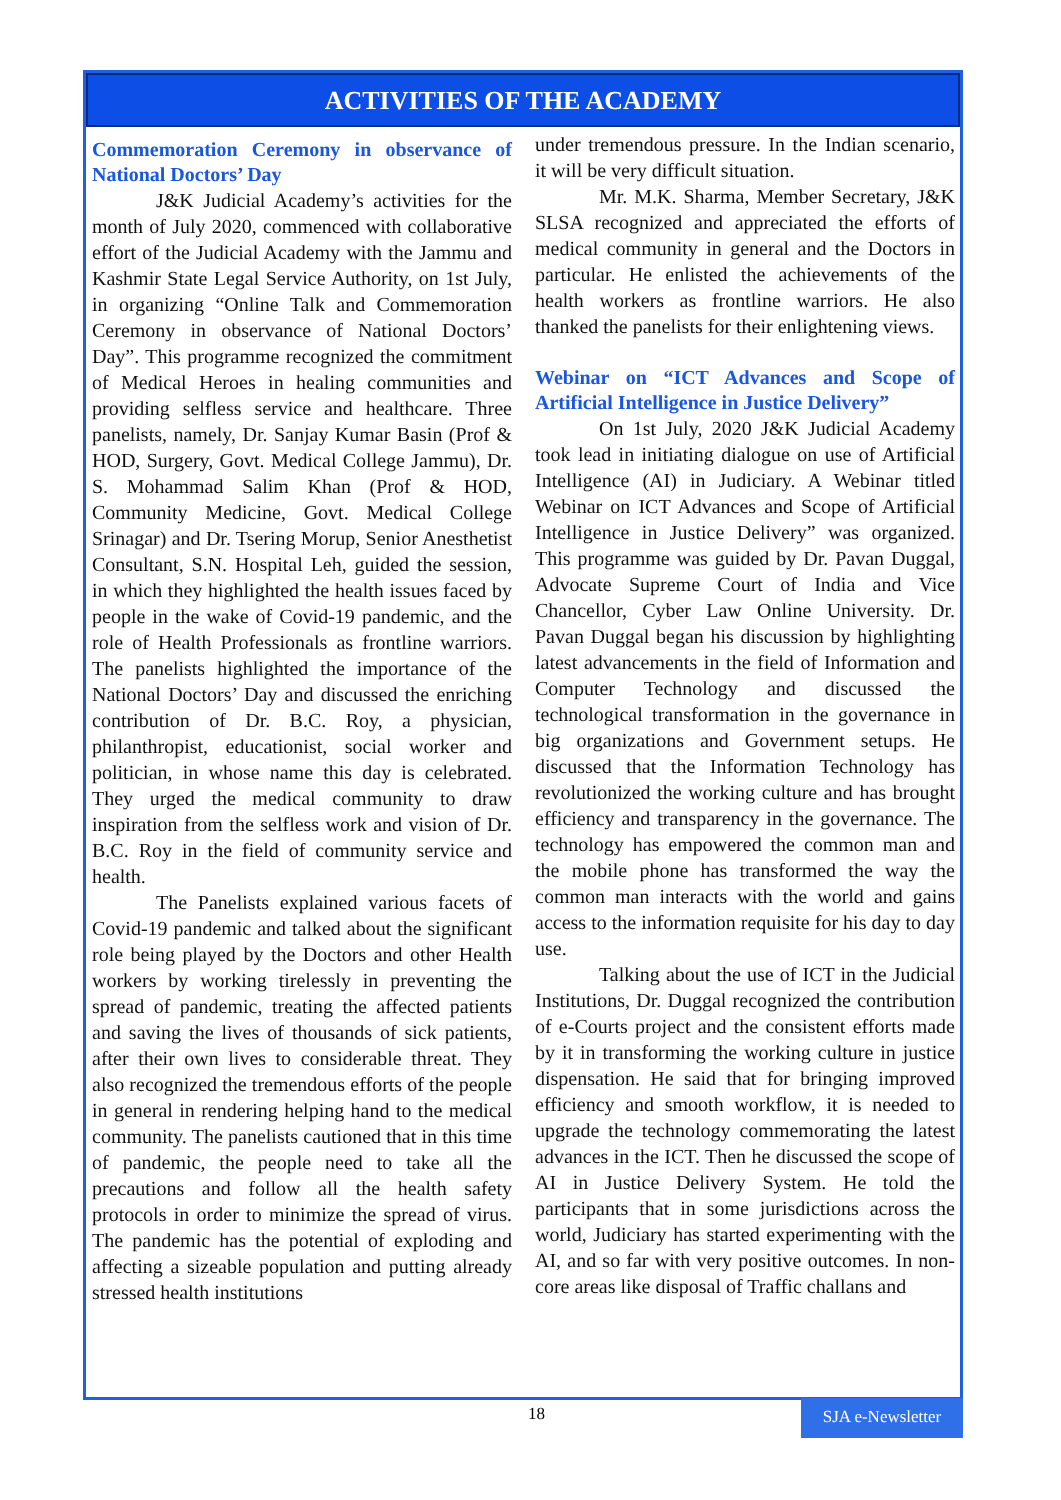ACTIVITIES OF THE ACADEMY
Commemoration Ceremony in observance of National Doctors’ Day
J&K Judicial Academy’s activities for the month of July 2020, commenced with collaborative effort of the Judicial Academy with the Jammu and Kashmir State Legal Service Authority, on 1st July, in organizing “Online Talk and Commemoration Ceremony in observance of National Doctors’ Day”. This programme recognized the commitment of Medical Heroes in healing communities and providing selfless service and healthcare. Three panelists, namely, Dr. Sanjay Kumar Basin (Prof & HOD, Surgery, Govt. Medical College Jammu), Dr. S. Mohammad Salim Khan (Prof & HOD, Community Medicine, Govt. Medical College Srinagar) and Dr. Tsering Morup, Senior Anesthetist Consultant, S.N. Hospital Leh, guided the session, in which they highlighted the health issues faced by people in the wake of Covid-19 pandemic, and the role of Health Professionals as frontline warriors. The panelists highlighted the importance of the National Doctors’ Day and discussed the enriching contribution of Dr. B.C. Roy, a physician, philanthropist, educationist, social worker and politician, in whose name this day is celebrated. They urged the medical community to draw inspiration from the selfless work and vision of Dr. B.C. Roy in the field of community service and health.
The Panelists explained various facets of Covid-19 pandemic and talked about the significant role being played by the Doctors and other Health workers by working tirelessly in preventing the spread of pandemic, treating the affected patients and saving the lives of thousands of sick patients, after their own lives to considerable threat. They also recognized the tremendous efforts of the people in general in rendering helping hand to the medical community. The panelists cautioned that in this time of pandemic, the people need to take all the precautions and follow all the health safety protocols in order to minimize the spread of virus. The pandemic has the potential of exploding and affecting a sizeable population and putting already stressed health institutions
under tremendous pressure. In the Indian scenario, it will be very difficult situation.
Mr. M.K. Sharma, Member Secretary, J&K SLSA recognized and appreciated the efforts of medical community in general and the Doctors in particular. He enlisted the achievements of the health workers as frontline warriors. He also thanked the panelists for their enlightening views.
Webinar on “ICT Advances and Scope of Artificial Intelligence in Justice Delivery”
On 1st July, 2020 J&K Judicial Academy took lead in initiating dialogue on use of Artificial Intelligence (AI) in Judiciary. A Webinar titled Webinar on ICT Advances and Scope of Artificial Intelligence in Justice Delivery” was organized. This programme was guided by Dr. Pavan Duggal, Advocate Supreme Court of India and Vice Chancellor, Cyber Law Online University. Dr. Pavan Duggal began his discussion by highlighting latest advancements in the field of Information and Computer Technology and discussed the technological transformation in the governance in big organizations and Government setups. He discussed that the Information Technology has revolutionized the working culture and has brought efficiency and transparency in the governance. The technology has empowered the common man and the mobile phone has transformed the way the common man interacts with the world and gains access to the information requisite for his day to day use.
Talking about the use of ICT in the Judicial Institutions, Dr. Duggal recognized the contribution of e-Courts project and the consistent efforts made by it in transforming the working culture in justice dispensation. He said that for bringing improved efficiency and smooth workflow, it is needed to upgrade the technology commemorating the latest advances in the ICT. Then he discussed the scope of AI in Justice Delivery System. He told the participants that in some jurisdictions across the world, Judiciary has started experimenting with the AI, and so far with very positive outcomes. In non-core areas like disposal of Traffic challans and
18
SJA e-Newsletter